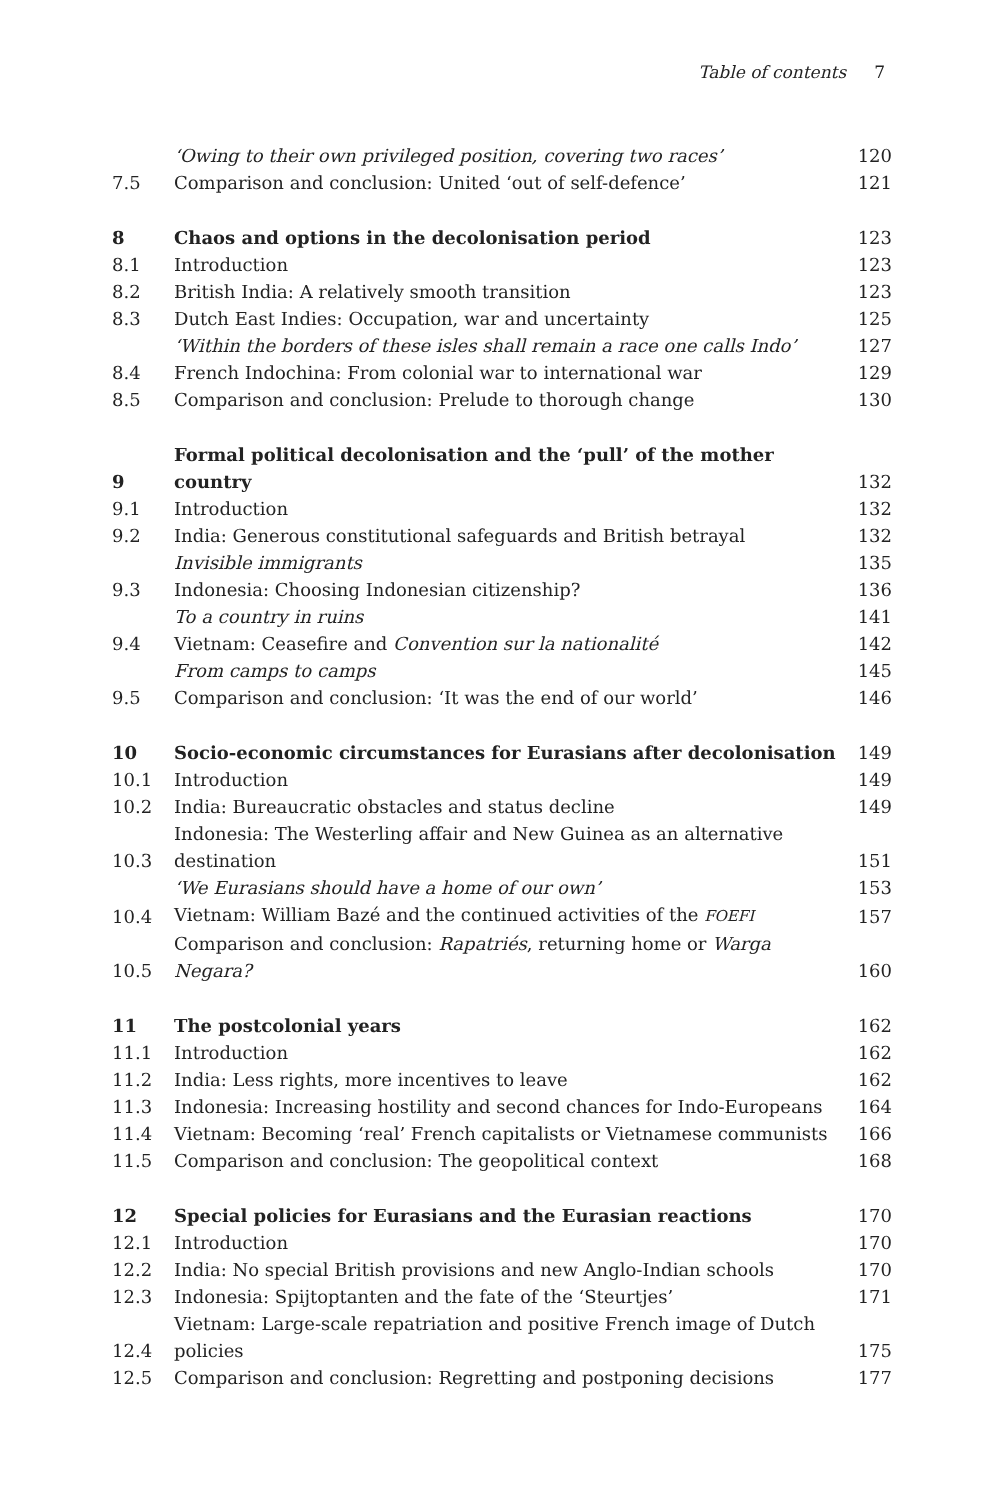Table of contents 7
| | ‘Owing to their own privileged position, covering two races’ | 120 |
| 7.5 | Comparison and conclusion: United ‘out of self-defence’ | 121 |
| 8 | Chaos and options in the decolonisation period | 123 |
| 8.1 | Introduction | 123 |
| 8.2 | British India: A relatively smooth transition | 123 |
| 8.3 | Dutch East Indies: Occupation, war and uncertainty | 125 |
| | ‘Within the borders of these isles shall remain a race one calls Indo’ | 127 |
| 8.4 | French Indochina: From colonial war to international war | 129 |
| 8.5 | Comparison and conclusion: Prelude to thorough change | 130 |
| 9 | Formal political decolonisation and the ‘pull’ of the mother country | 132 |
| 9.1 | Introduction | 132 |
| 9.2 | India: Generous constitutional safeguards and British betrayal | 132 |
| | Invisible immigrants | 135 |
| 9.3 | Indonesia: Choosing Indonesian citizenship? | 136 |
| | To a country in ruins | 141 |
| 9.4 | Vietnam: Ceasefire and Convention sur la nationalité | 142 |
| | From camps to camps | 145 |
| 9.5 | Comparison and conclusion: ‘It was the end of our world’ | 146 |
| 10 | Socio-economic circumstances for Eurasians after decolonisation | 149 |
| 10.1 | Introduction | 149 |
| 10.2 | India: Bureaucratic obstacles and status decline | 149 |
| 10.3 | Indonesia: The Westerling affair and New Guinea as an alternative destination | 151 |
| | ‘We Eurasians should have a home of our own’ | 153 |
| 10.4 | Vietnam: William Bazé and the continued activities of the FOEFI | 157 |
| 10.5 | Comparison and conclusion: Rapatriés , returning home or Warga Negara? | 160 |
| 11 | The postcolonial years | 162 |
| 11.1 | Introduction | 162 |
| 11.2 | India: Less rights, more incentives to leave | 162 |
| 11.3 | Indonesia: Increasing hostility and second chances for Indo-Europeans | 164 |
| 11.4 | Vietnam: Becoming ‘real’ French capitalists or Vietnamese communists | 166 |
| 11.5 | Comparison and conclusion: The geopolitical context | 168 |
| 12 | Special policies for Eurasians and the Eurasian reactions | 170 |
| 12.1 | Introduction | 170 |
| 12.2 | India: No special British provisions and new Anglo-Indian schools | 170 |
| 12.3 | Indonesia: Spijtoptanten and the fate of the ‘Steurtjes’ | 171 |
| 12.4 | Vietnam: Large-scale repatriation and positive French image of Dutch policies | 175 |
| 12.5 | Comparison and conclusion: Regretting and postponing decisions | 177 |